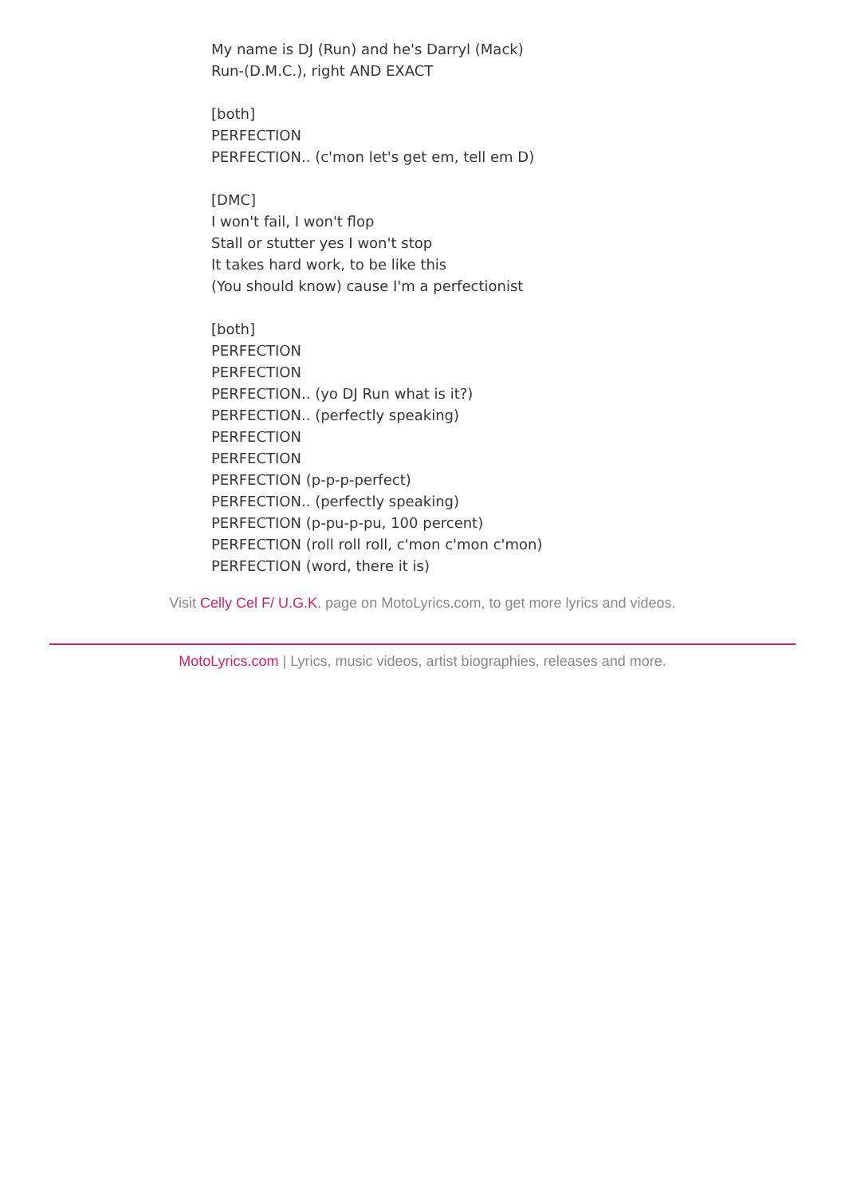My name is DJ (Run) and he's Darryl (Mack)
Run-(D.M.C.), right AND EXACT
[both]
PERFECTION
PERFECTION.. (c'mon let's get em, tell em D)
[DMC]
I won't fail, I won't flop
Stall or stutter yes I won't stop
It takes hard work, to be like this
(You should know) cause I'm a perfectionist
[both]
PERFECTION
PERFECTION
PERFECTION.. (yo DJ Run what is it?)
PERFECTION.. (perfectly speaking)
PERFECTION
PERFECTION
PERFECTION (p-p-p-perfect)
PERFECTION.. (perfectly speaking)
PERFECTION (p-pu-p-pu, 100 percent)
PERFECTION (roll roll roll, c'mon c'mon c'mon)
PERFECTION (word, there it is)
Visit Celly Cel F/ U.G.K. page on MotoLyrics.com, to get more lyrics and videos.
MotoLyrics.com | Lyrics, music videos, artist biographies, releases and more.